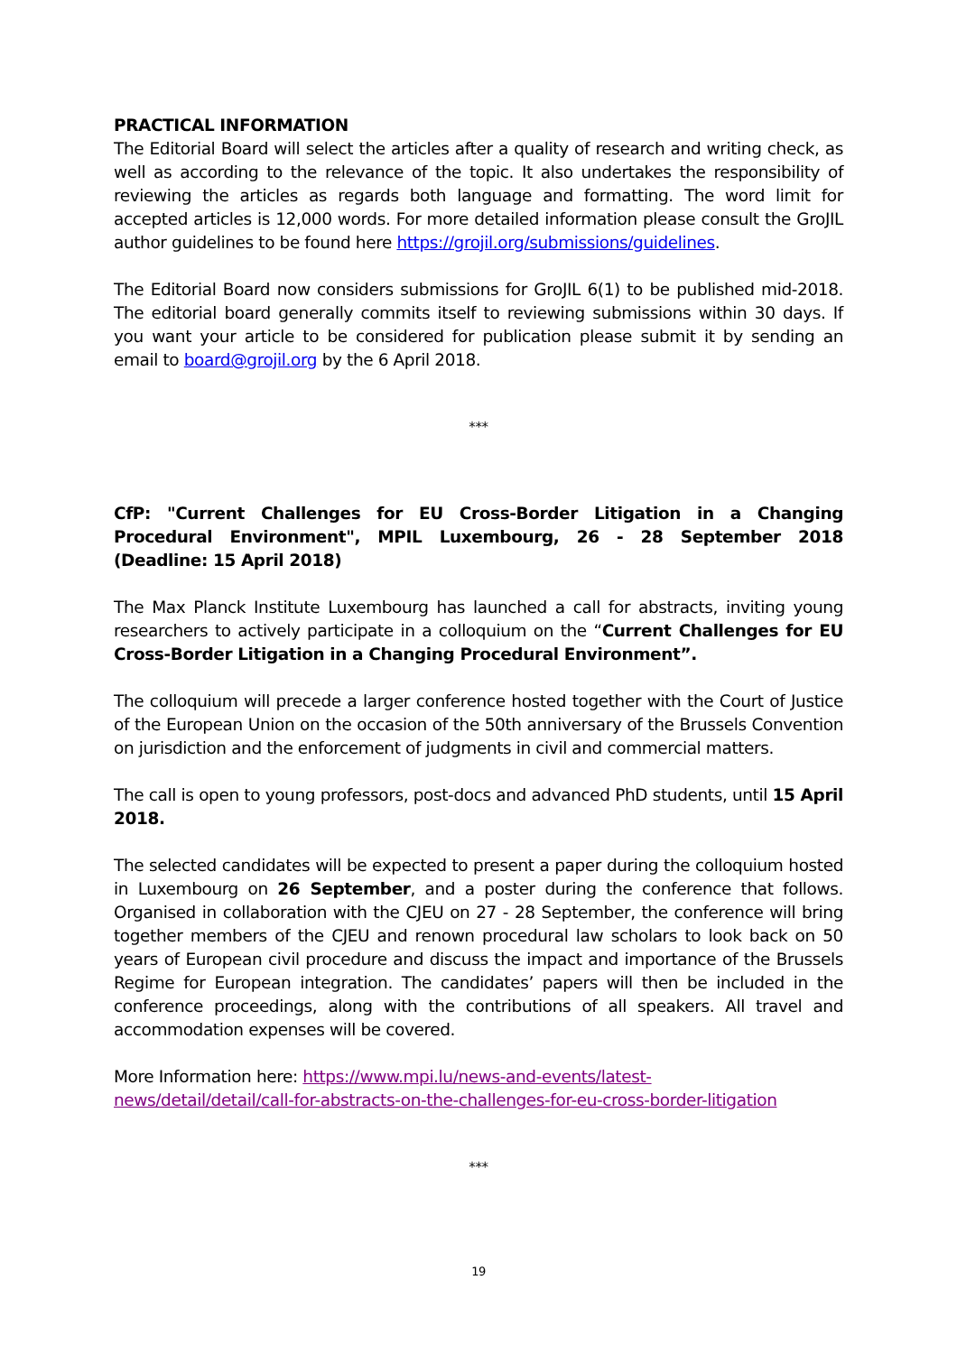PRACTICAL INFORMATION
The Editorial Board will select the articles after a quality of research and writing check, as well as according to the relevance of the topic. It also undertakes the responsibility of reviewing the articles as regards both language and formatting. The word limit for accepted articles is 12,000 words. For more detailed information please consult the GroJIL author guidelines to be found here https://grojil.org/submissions/guidelines.
The Editorial Board now considers submissions for GroJIL 6(1) to be published mid-2018. The editorial board generally commits itself to reviewing submissions within 30 days. If you want your article to be considered for publication please submit it by sending an email to board@grojil.org by the 6 April 2018.
***
CfP: "Current Challenges for EU Cross-Border Litigation in a Changing Procedural Environment", MPIL Luxembourg, 26 - 28 September 2018 (Deadline: 15 April 2018)
The Max Planck Institute Luxembourg has launched a call for abstracts, inviting young researchers to actively participate in a colloquium on the “Current Challenges for EU Cross-Border Litigation in a Changing Procedural Environment”.
The colloquium will precede a larger conference hosted together with the Court of Justice of the European Union on the occasion of the 50th anniversary of the Brussels Convention on jurisdiction and the enforcement of judgments in civil and commercial matters.
The call is open to young professors, post-docs and advanced PhD students, until 15 April 2018.
The selected candidates will be expected to present a paper during the colloquium hosted in Luxembourg on 26 September, and a poster during the conference that follows. Organised in collaboration with the CJEU on 27 - 28 September, the conference will bring together members of the CJEU and renown procedural law scholars to look back on 50 years of European civil procedure and discuss the impact and importance of the Brussels Regime for European integration. The candidates’ papers will then be included in the conference proceedings, along with the contributions of all speakers. All travel and accommodation expenses will be covered.
More Information here: https://www.mpi.lu/news-and-events/latest-
news/detail/detail/call-for-abstracts-on-the-challenges-for-eu-cross-border-litigation
***
19